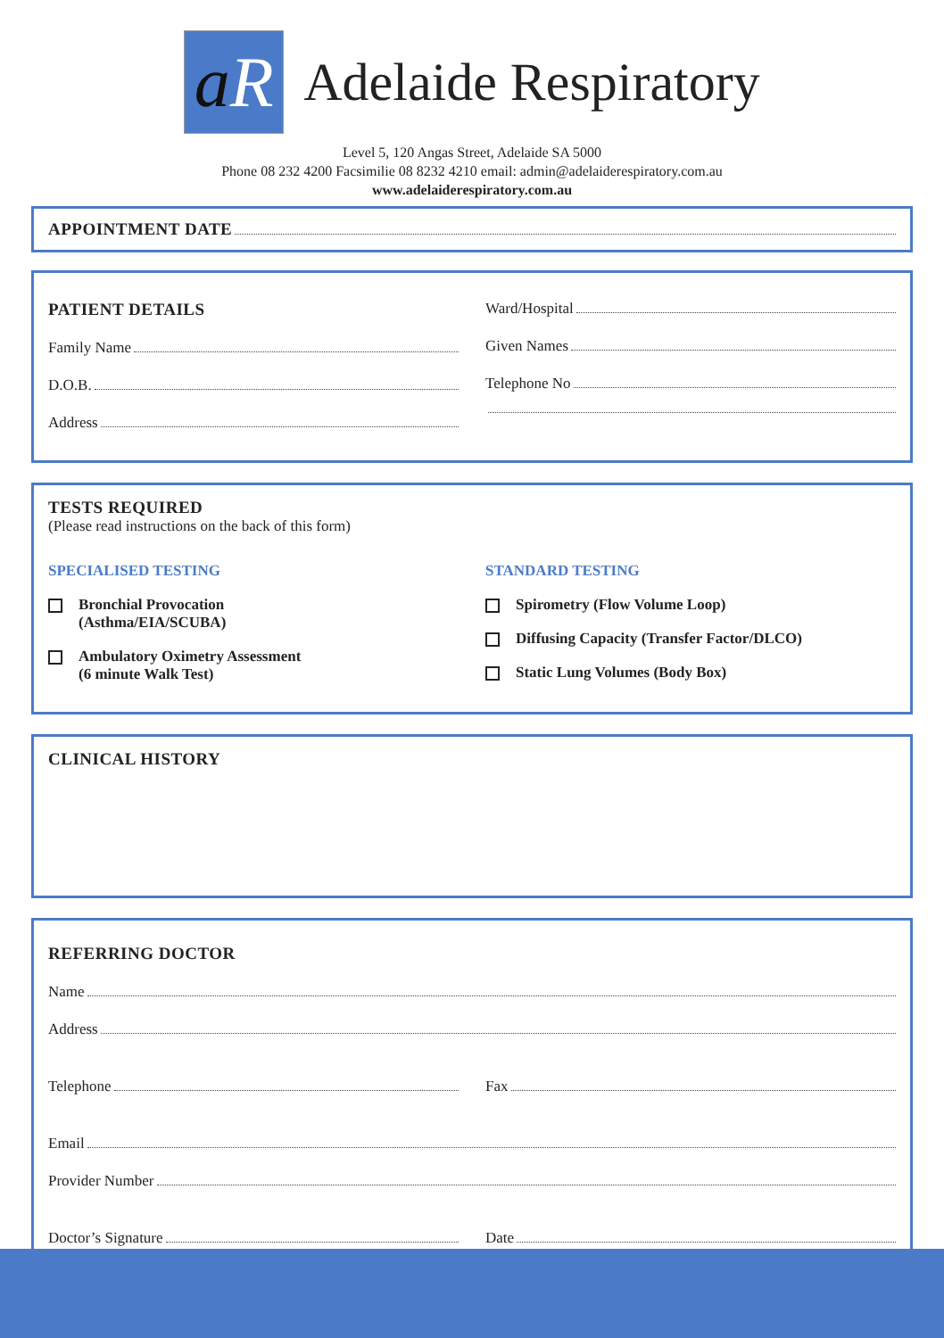a R
Adelaide Respiratory
Level 5, 120 Angas Street, Adelaide SA 5000
Phone 08 232 4200 Facsimilie 08 8232 4210 email: admin@adelaiderespiratory.com.au
www.adelaiderespiratory.com.au
APPOINTMENT DATE
PATIENT DETAILS
Family Name
D.O.B.
Address
Ward/Hospital
Given Names
Telephone No
TESTS REQUIRED
(Please read instructions on the back of this form)
SPECIALISED TESTING
Bronchial Provocation
(Asthma/EIA/SCUBA)
Ambulatory Oximetry Assessment
(6 minute Walk Test)
STANDARD TESTING
Spirometry (Flow Volume Loop)
Diffusing Capacity (Transfer Factor/DLCO)
Static Lung Volumes (Body Box)
CLINICAL HISTORY
REFERRING DOCTOR
Name
Address
Telephone Fax
Email
Provider Number
Doctor’s Signature Date